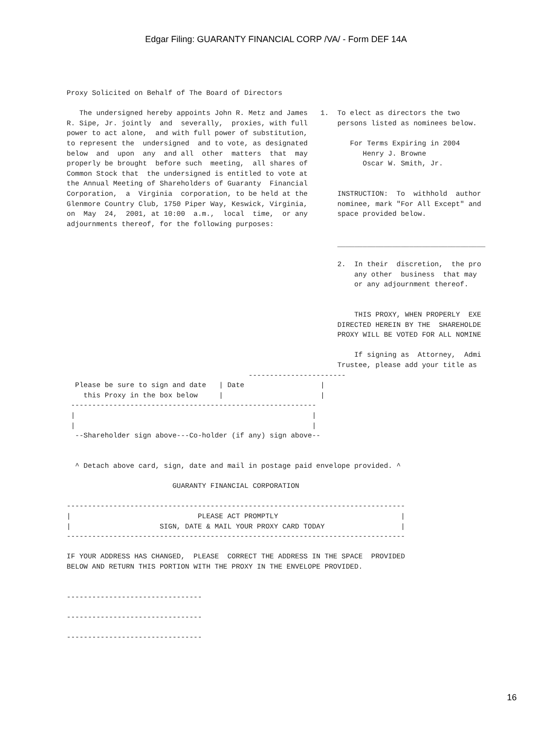Edgar Filing: GUARANTY FINANCIAL CORP /VA/ - Form DEF 14A
Proxy Solicited on Behalf of The Board of Directors

   The undersigned hereby appoints John R. Metz and James   1.  To elect as directors the two
R. Sipe, Jr. jointly  and  severally,  proxies, with full       persons listed as nominees below.
power to act alone,  and with full power of substitution,
to represent the  undersigned  and to vote, as designated          For Terms Expiring in 2004
below  and  upon  any  and all  other  matters  that  may             Henry J. Browne
properly be brought  before such  meeting,  all shares of             Oscar W. Smith, Jr.
Common Stock that  the undersigned is entitled to vote at
the Annual Meeting of Shareholders of Guaranty  Financial
Corporation,  a  Virginia  corporation, to be held at the       INSTRUCTION:  To  withhold  author
Glenmore Country Club, 1750 Piper Way, Keswick, Virginia,       nominee, mark "For All Except" and
on  May  24,  2001, at 10:00  a.m.,  local  time,  or any       space provided below.
adjournments thereof, for the following purposes:

                                                                ___________________________________

                                                                2.  In their  discretion,  the pro
                                                                    any other  business  that may
                                                                    or any adjournment thereof.


                                                                    THIS PROXY, WHEN PROPERLY  EXE
                                                                DIRECTED HEREIN BY THE  SHAREHOLDE
                                                                PROXY WILL BE VOTED FOR ALL NOMINE

                                                                    If signing as  Attorney,  Admi
                                                                Trustee, please add your title as
                                           -----------------------
  Please be sure to sign and date   | Date                  |
    this Proxy in the box below     |                       |
 ----------------------------------------------------------
 |                                                        |
 |                                                        |
  --Shareholder sign above---Co-holder (if any) sign above--


  ^ Detach above card, sign, date and mail in postage paid envelope provided. ^

                         GUARANTY FINANCIAL CORPORATION

--------------------------------------------------------------------------------
|                              PLEASE ACT PROMPTLY                             |
|                     SIGN, DATE & MAIL YOUR PROXY CARD TODAY                  |
--------------------------------------------------------------------------------

IF YOUR ADDRESS HAS CHANGED,  PLEASE  CORRECT THE ADDRESS IN THE SPACE  PROVIDED
BELOW AND RETURN THIS PORTION WITH THE PROXY IN THE ENVELOPE PROVIDED.


--------------------------------

--------------------------------

--------------------------------
16